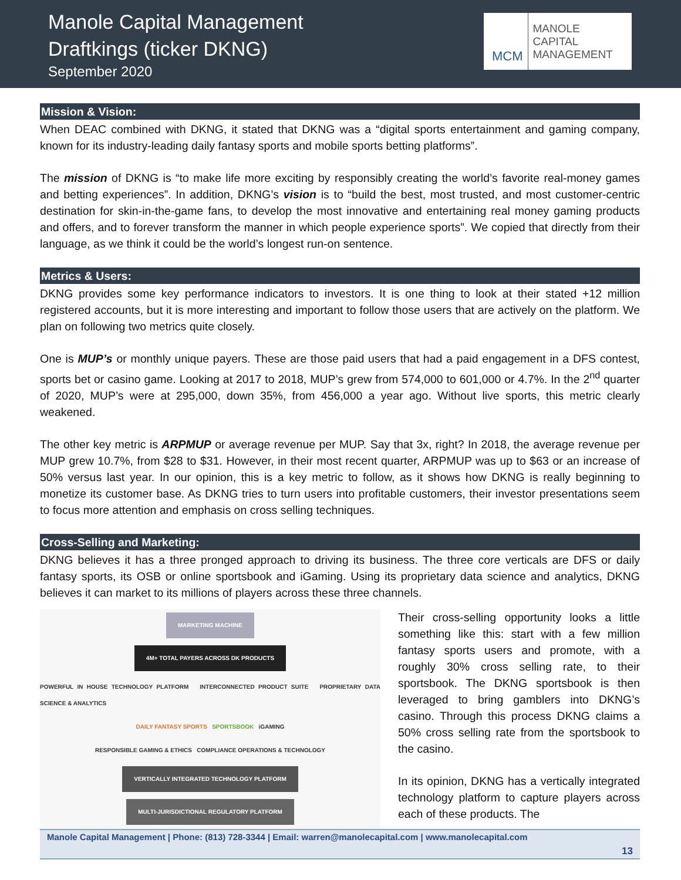Manole Capital Management
Draftkings (ticker DKNG)
September 2020
MCM
MANOLE
CAPITAL
MANAGEMENT
Mission & Vision:
When DEAC combined with DKNG, it stated that DKNG was a “digital sports entertainment and gaming company, known for its industry-leading daily fantasy sports and mobile sports betting platforms”.
The mission of DKNG is “to make life more exciting by responsibly creating the world’s favorite real-money games and betting experiences”. In addition, DKNG’s vision is to “build the best, most trusted, and most customer-centric destination for skin-in-the-game fans, to develop the most innovative and entertaining real money gaming products and offers, and to forever transform the manner in which people experience sports”. We copied that directly from their language, as we think it could be the world’s longest run-on sentence.
Metrics & Users:
DKNG provides some key performance indicators to investors. It is one thing to look at their stated +12 million registered accounts, but it is more interesting and important to follow those users that are actively on the platform. We plan on following two metrics quite closely.
One is MUP’s or monthly unique payers. These are those paid users that had a paid engagement in a DFS contest, sports bet or casino game. Looking at 2017 to 2018, MUP’s grew from 574,000 to 601,000 or 4.7%. In the 2<sup>nd</sup> quarter of 2020, MUP’s were at 295,000, down 35%, from 456,000 a year ago. Without live sports, this metric clearly weakened.
The other key metric is ARPMUP or average revenue per MUP. Say that 3x, right? In 2018, the average revenue per MUP grew 10.7%, from $28 to $31. However, in their most recent quarter, ARPMUP was up to $63 or an increase of 50% versus last year. In our opinion, this is a key metric to follow, as it shows how DKNG is really beginning to monetize its customer base. As DKNG tries to turn users into profitable customers, their investor presentations seem to focus more attention and emphasis on cross selling techniques.
Cross-Selling and Marketing:
DKNG believes it has a three pronged approach to driving its business. The three core verticals are DFS or daily fantasy sports, its OSB or online sportsbook and iGaming. Using its proprietary data science and analytics, DKNG believes it can market to its millions of players across these three channels.
MARKETING MACHINE
4M+ TOTAL PAYERS ACROSS DK PRODUCTS
POWERFUL IN HOUSE TECHNOLOGY PLATFORM INTERCONNECTED PRODUCT SUITE PROPRIETARY DATA SCIENCE & ANALYTICS
DAILY FANTASY SPORTS SPORTSBOOK iGAMING
RESPONSIBLE GAMING & ETHICS COMPLIANCE OPERATIONS & TECHNOLOGY
VERTICALLY INTEGRATED TECHNOLOGY PLATFORM
MULTI-JURISDICTIONAL REGULATORY PLATFORM
Their cross-selling opportunity looks a little something like this: start with a few million fantasy sports users and promote, with a roughly 30% cross selling rate, to their sportsbook. The DKNG sportsbook is then leveraged to bring gamblers into DKNG’s casino. Through this process DKNG claims a 50% cross selling rate from the sportsbook to the casino.
In its opinion, DKNG has a vertically integrated technology platform to capture players across each of these products. The
Manole Capital Management | Phone: (813) 728-3344 | Email: warren@manolecapital.com | www.manolecapital.com
13